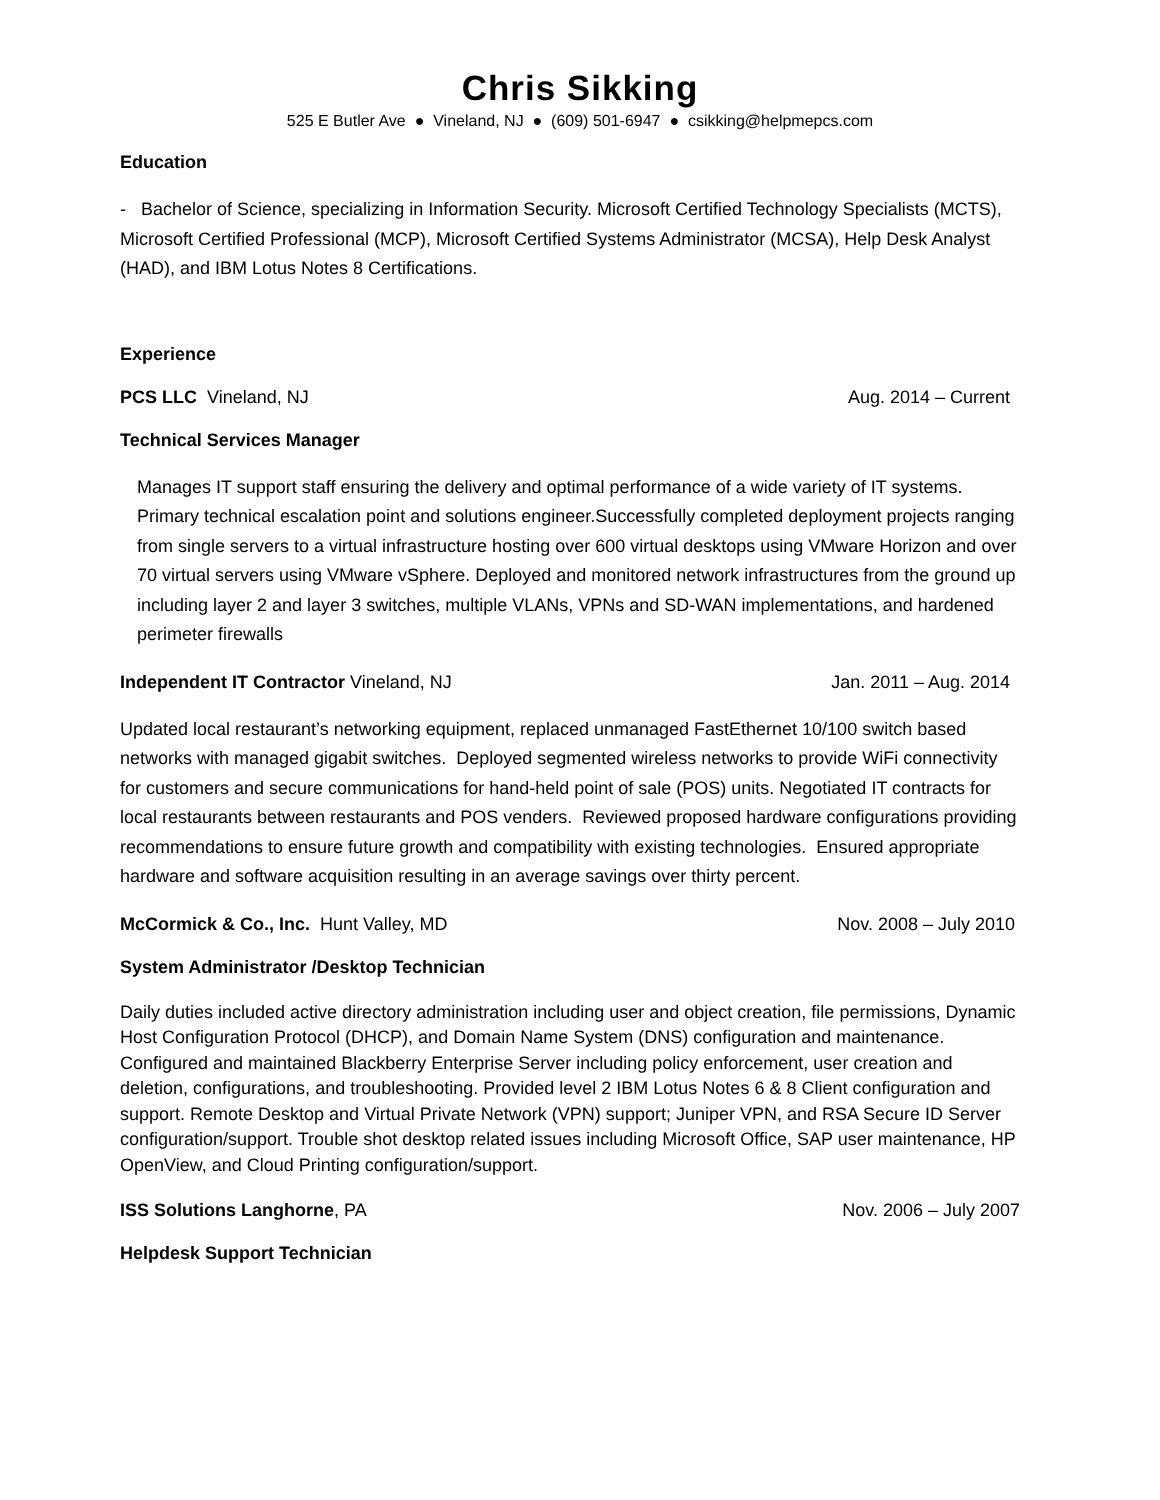Chris Sikking
525 E Butler Ave ● Vineland, NJ ● (609) 501-6947 ● csikking@helpmepcs.com
Education
- Bachelor of Science, specializing in Information Security. Microsoft Certified Technology Specialists (MCTS), Microsoft Certified Professional (MCP), Microsoft Certified Systems Administrator (MCSA), Help Desk Analyst (HAD), and IBM Lotus Notes 8 Certifications.
Experience
PCS LLC Vineland, NJ Aug. 2014 – Current
Technical Services Manager
Manages IT support staff ensuring the delivery and optimal performance of a wide variety of IT systems. Primary technical escalation point and solutions engineer.Successfully completed deployment projects ranging from single servers to a virtual infrastructure hosting over 600 virtual desktops using VMware Horizon and over 70 virtual servers using VMware vSphere. Deployed and monitored network infrastructures from the ground up including layer 2 and layer 3 switches, multiple VLANs, VPNs and SD-WAN implementations, and hardened perimeter firewalls
Independent IT Contractor Vineland, NJ Jan. 2011 – Aug. 2014
Updated local restaurant’s networking equipment, replaced unmanaged FastEthernet 10/100 switch based networks with managed gigabit switches. Deployed segmented wireless networks to provide WiFi connectivity for customers and secure communications for hand-held point of sale (POS) units. Negotiated IT contracts for local restaurants between restaurants and POS venders. Reviewed proposed hardware configurations providing recommendations to ensure future growth and compatibility with existing technologies. Ensured appropriate hardware and software acquisition resulting in an average savings over thirty percent.
McCormick & Co., Inc. Hunt Valley, MD Nov. 2008 – July 2010
System Administrator /Desktop Technician
Daily duties included active directory administration including user and object creation, file permissions, Dynamic Host Configuration Protocol (DHCP), and Domain Name System (DNS) configuration and maintenance. Configured and maintained Blackberry Enterprise Server including policy enforcement, user creation and deletion, configurations, and troubleshooting. Provided level 2 IBM Lotus Notes 6 & 8 Client configuration and support. Remote Desktop and Virtual Private Network (VPN) support; Juniper VPN, and RSA Secure ID Server configuration/support. Trouble shot desktop related issues including Microsoft Office, SAP user maintenance, HP OpenView, and Cloud Printing configuration/support.
ISS Solutions Langhorne, PA Nov. 2006 – July 2007
Helpdesk Support Technician